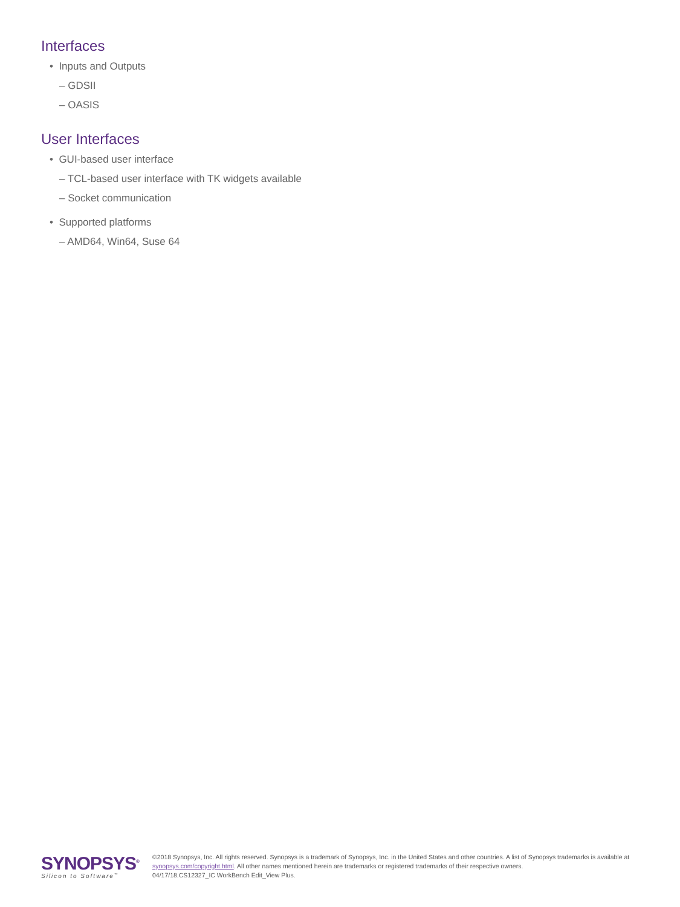Interfaces
• Inputs and Outputs
– GDSII
– OASIS
User Interfaces
• GUI-based user interface
– TCL-based user interface with TK widgets available
– Socket communication
• Supported platforms
– AMD64, Win64, Suse 64
SYNOPSYS<sup>®</sup>
Silicon to Software<sup>™</sup>
©2018 Synopsys, Inc. All rights reserved. Synopsys is a trademark of Synopsys, Inc. in the United States and other countries. A list of Synopsys trademarks is available at synopsys.com/copyright.html. All other names mentioned herein are trademarks or registered trademarks of their respective owners.
04/17/18.CS12327_IC WorkBench Edit_View Plus.